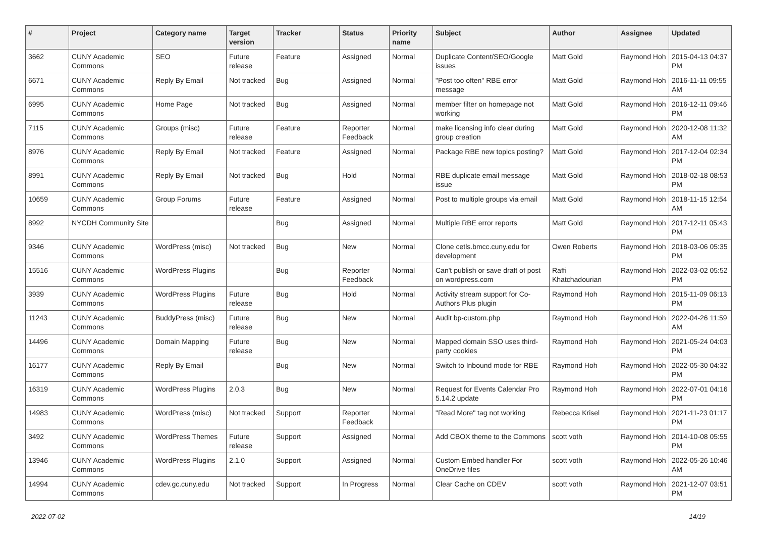| # | Project | Category name | Target version | Tracker | Status | Priority name | Subject | Author | Assignee | Updated |
| --- | --- | --- | --- | --- | --- | --- | --- | --- | --- | --- |
| 3662 | CUNY Academic Commons | SEO | Future release | Feature | Assigned | Normal | Duplicate Content/SEO/Google issues | Matt Gold | Raymond Hoh | 2015-04-13 04:37 PM |
| 6671 | CUNY Academic Commons | Reply By Email | Not tracked | Bug | Assigned | Normal | "Post too often" RBE error message | Matt Gold | Raymond Hoh | 2016-11-11 09:55 AM |
| 6995 | CUNY Academic Commons | Home Page | Not tracked | Bug | Assigned | Normal | member filter on homepage not working | Matt Gold | Raymond Hoh | 2016-12-11 09:46 PM |
| 7115 | CUNY Academic Commons | Groups (misc) | Future release | Feature | Reporter Feedback | Normal | make licensing info clear during group creation | Matt Gold | Raymond Hoh | 2020-12-08 11:32 AM |
| 8976 | CUNY Academic Commons | Reply By Email | Not tracked | Feature | Assigned | Normal | Package RBE new topics posting? | Matt Gold | Raymond Hoh | 2017-12-04 02:34 PM |
| 8991 | CUNY Academic Commons | Reply By Email | Not tracked | Bug | Hold | Normal | RBE duplicate email message issue | Matt Gold | Raymond Hoh | 2018-02-18 08:53 PM |
| 10659 | CUNY Academic Commons | Group Forums | Future release | Feature | Assigned | Normal | Post to multiple groups via email | Matt Gold | Raymond Hoh | 2018-11-15 12:54 AM |
| 8992 | NYCDH Community Site | | | Bug | Assigned | Normal | Multiple RBE error reports | Matt Gold | Raymond Hoh | 2017-12-11 05:43 PM |
| 9346 | CUNY Academic Commons | WordPress (misc) | Not tracked | Bug | New | Normal | Clone cetls.bmcc.cuny.edu for development | Owen Roberts | Raymond Hoh | 2018-03-06 05:35 PM |
| 15516 | CUNY Academic Commons | WordPress Plugins | | Bug | Reporter Feedback | Normal | Can't publish or save draft of post on wordpress.com | Raffi Khatchadourian | Raymond Hoh | 2022-03-02 05:52 PM |
| 3939 | CUNY Academic Commons | WordPress Plugins | Future release | Bug | Hold | Normal | Activity stream support for Co-Authors Plus plugin | Raymond Hoh | Raymond Hoh | 2015-11-09 06:13 PM |
| 11243 | CUNY Academic Commons | BuddyPress (misc) | Future release | Bug | New | Normal | Audit bp-custom.php | Raymond Hoh | Raymond Hoh | 2022-04-26 11:59 AM |
| 14496 | CUNY Academic Commons | Domain Mapping | Future release | Bug | New | Normal | Mapped domain SSO uses third-party cookies | Raymond Hoh | Raymond Hoh | 2021-05-24 04:03 PM |
| 16177 | CUNY Academic Commons | Reply By Email | | Bug | New | Normal | Switch to Inbound mode for RBE | Raymond Hoh | Raymond Hoh | 2022-05-30 04:32 PM |
| 16319 | CUNY Academic Commons | WordPress Plugins | 2.0.3 | Bug | New | Normal | Request for Events Calendar Pro 5.14.2 update | Raymond Hoh | Raymond Hoh | 2022-07-01 04:16 PM |
| 14983 | CUNY Academic Commons | WordPress (misc) | Not tracked | Support | Reporter Feedback | Normal | "Read More" tag not working | Rebecca Krisel | Raymond Hoh | 2021-11-23 01:17 PM |
| 3492 | CUNY Academic Commons | WordPress Themes | Future release | Support | Assigned | Normal | Add CBOX theme to the Commons | scott voth | Raymond Hoh | 2014-10-08 05:55 PM |
| 13946 | CUNY Academic Commons | WordPress Plugins | 2.1.0 | Support | Assigned | Normal | Custom Embed handler For OneDrive files | scott voth | Raymond Hoh | 2022-05-26 10:46 AM |
| 14994 | CUNY Academic Commons | cdev.gc.cuny.edu | Not tracked | Support | In Progress | Normal | Clear Cache on CDEV | scott voth | Raymond Hoh | 2021-12-07 03:51 PM |
2022-07-02 14/19